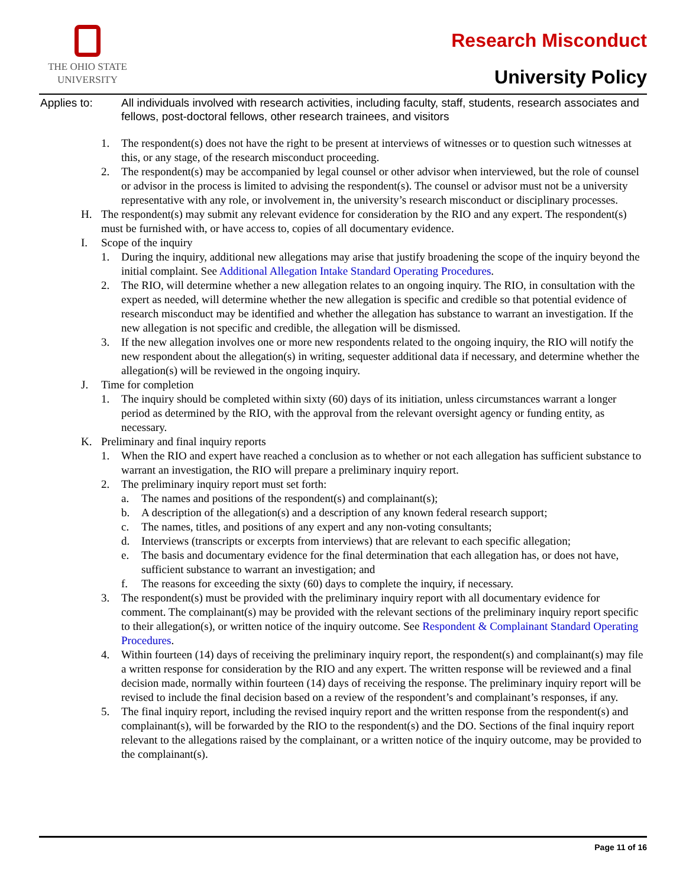THE OHIO STATE
UNIVERSITY
Research Misconduct
University Policy
Applies to: All individuals involved with research activities, including faculty, staff, students, research associates and fellows, post-doctoral fellows, other research trainees, and visitors
1. The respondent(s) does not have the right to be present at interviews of witnesses or to question such witnesses at this, or any stage, of the research misconduct proceeding.
2. The respondent(s) may be accompanied by legal counsel or other advisor when interviewed, but the role of counsel or advisor in the process is limited to advising the respondent(s). The counsel or advisor must not be a university representative with any role, or involvement in, the university’s research misconduct or disciplinary processes.
H. The respondent(s) may submit any relevant evidence for consideration by the RIO and any expert. The respondent(s) must be furnished with, or have access to, copies of all documentary evidence.
I. Scope of the inquiry
1. During the inquiry, additional new allegations may arise that justify broadening the scope of the inquiry beyond the initial complaint. See Additional Allegation Intake Standard Operating Procedures.
2. The RIO, will determine whether a new allegation relates to an ongoing inquiry. The RIO, in consultation with the expert as needed, will determine whether the new allegation is specific and credible so that potential evidence of research misconduct may be identified and whether the allegation has substance to warrant an investigation. If the new allegation is not specific and credible, the allegation will be dismissed.
3. If the new allegation involves one or more new respondents related to the ongoing inquiry, the RIO will notify the new respondent about the allegation(s) in writing, sequester additional data if necessary, and determine whether the allegation(s) will be reviewed in the ongoing inquiry.
J. Time for completion
1. The inquiry should be completed within sixty (60) days of its initiation, unless circumstances warrant a longer period as determined by the RIO, with the approval from the relevant oversight agency or funding entity, as necessary.
K. Preliminary and final inquiry reports
1. When the RIO and expert have reached a conclusion as to whether or not each allegation has sufficient substance to warrant an investigation, the RIO will prepare a preliminary inquiry report.
2. The preliminary inquiry report must set forth:
a. The names and positions of the respondent(s) and complainant(s);
b. A description of the allegation(s) and a description of any known federal research support;
c. The names, titles, and positions of any expert and any non-voting consultants;
d. Interviews (transcripts or excerpts from interviews) that are relevant to each specific allegation;
e. The basis and documentary evidence for the final determination that each allegation has, or does not have, sufficient substance to warrant an investigation; and
f. The reasons for exceeding the sixty (60) days to complete the inquiry, if necessary.
3. The respondent(s) must be provided with the preliminary inquiry report with all documentary evidence for comment. The complainant(s) may be provided with the relevant sections of the preliminary inquiry report specific to their allegation(s), or written notice of the inquiry outcome. See Respondent & Complainant Standard Operating Procedures.
4. Within fourteen (14) days of receiving the preliminary inquiry report, the respondent(s) and complainant(s) may file a written response for consideration by the RIO and any expert. The written response will be reviewed and a final decision made, normally within fourteen (14) days of receiving the response. The preliminary inquiry report will be revised to include the final decision based on a review of the respondent’s and complainant’s responses, if any.
5. The final inquiry report, including the revised inquiry report and the written response from the respondent(s) and complainant(s), will be forwarded by the RIO to the respondent(s) and the DO. Sections of the final inquiry report relevant to the allegations raised by the complainant, or a written notice of the inquiry outcome, may be provided to the complainant(s).
Page 11 of 16